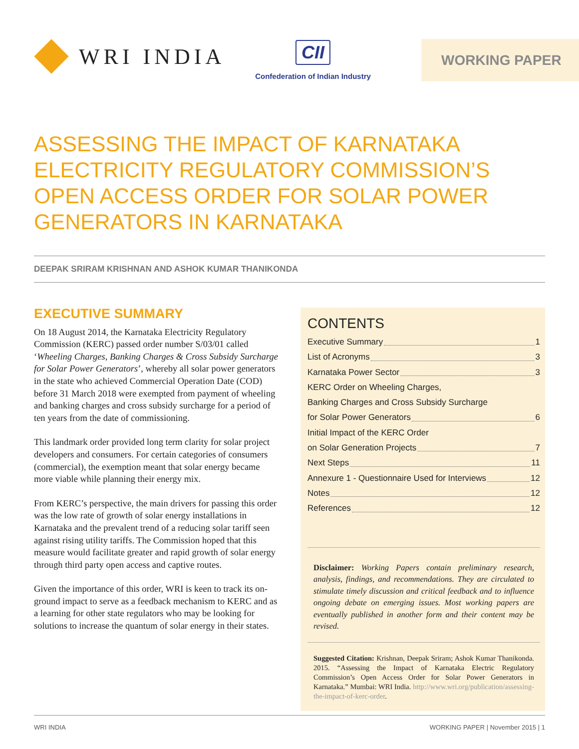WRI INDIA
CII
Confederation of Indian Industry
WORKING PAPER
ASSESSING THE IMPACT OF KARNATAKA ELECTRICITY REGULATORY COMMISSION’S OPEN ACCESS ORDER FOR SOLAR POWER GENERATORS IN KARNATAKA
DEEPAK SRIRAM KRISHNAN AND ASHOK KUMAR THANIKONDA
EXECUTIVE SUMMARY
On 18 August 2014, the Karnataka Electricity Regulatory Commission (KERC) passed order number S/03/01 called ‘Wheeling Charges, Banking Charges & Cross Subsidy Surcharge for Solar Power Generators’, whereby all solar power generators in the state who achieved Commercial Operation Date (COD) before 31 March 2018 were exempted from payment of wheeling and banking charges and cross subsidy surcharge for a period of ten years from the date of commissioning.
This landmark order provided long term clarity for solar project developers and consumers. For certain categories of consumers (commercial), the exemption meant that solar energy became more viable while planning their energy mix.
From KERC’s perspective, the main drivers for passing this order was the low rate of growth of solar energy installations in Karnataka and the prevalent trend of a reducing solar tariff seen against rising utility tariffs. The Commission hoped that this measure would facilitate greater and rapid growth of solar energy through third party open access and captive routes.
Given the importance of this order, WRI is keen to track its on-ground impact to serve as a feedback mechanism to KERC and as a learning for other state regulators who may be looking for solutions to increase the quantum of solar energy in their states.
CONTENTS
Executive Summary 1
List of Acronyms 3
Karnataka Power Sector 3
KERC Order on Wheeling Charges,
Banking Charges and Cross Subsidy Surcharge
for Solar Power Generators 6
Initial Impact of the KERC Order
on Solar Generation Projects 7
Next Steps 11
Annexure 1 - Questionnaire Used for Interviews 12
Notes 12
References 12
Disclaimer: Working Papers contain preliminary research, analysis, findings, and recommendations. They are circulated to stimulate timely discussion and critical feedback and to influence ongoing debate on emerging issues. Most working papers are eventually published in another form and their content may be revised.
Suggested Citation: Krishnan, Deepak Sriram; Ashok Kumar Thanikonda. 2015. “Assessing the Impact of Karnataka Electric Regulatory Commission’s Open Access Order for Solar Power Generators in Karnataka.” Mumbai: WRI India. http://www.wri.org/publication/assessing-the-impact-of-kerc-order.
WRI INDIA WORKING PAPER | November 2015 | 1